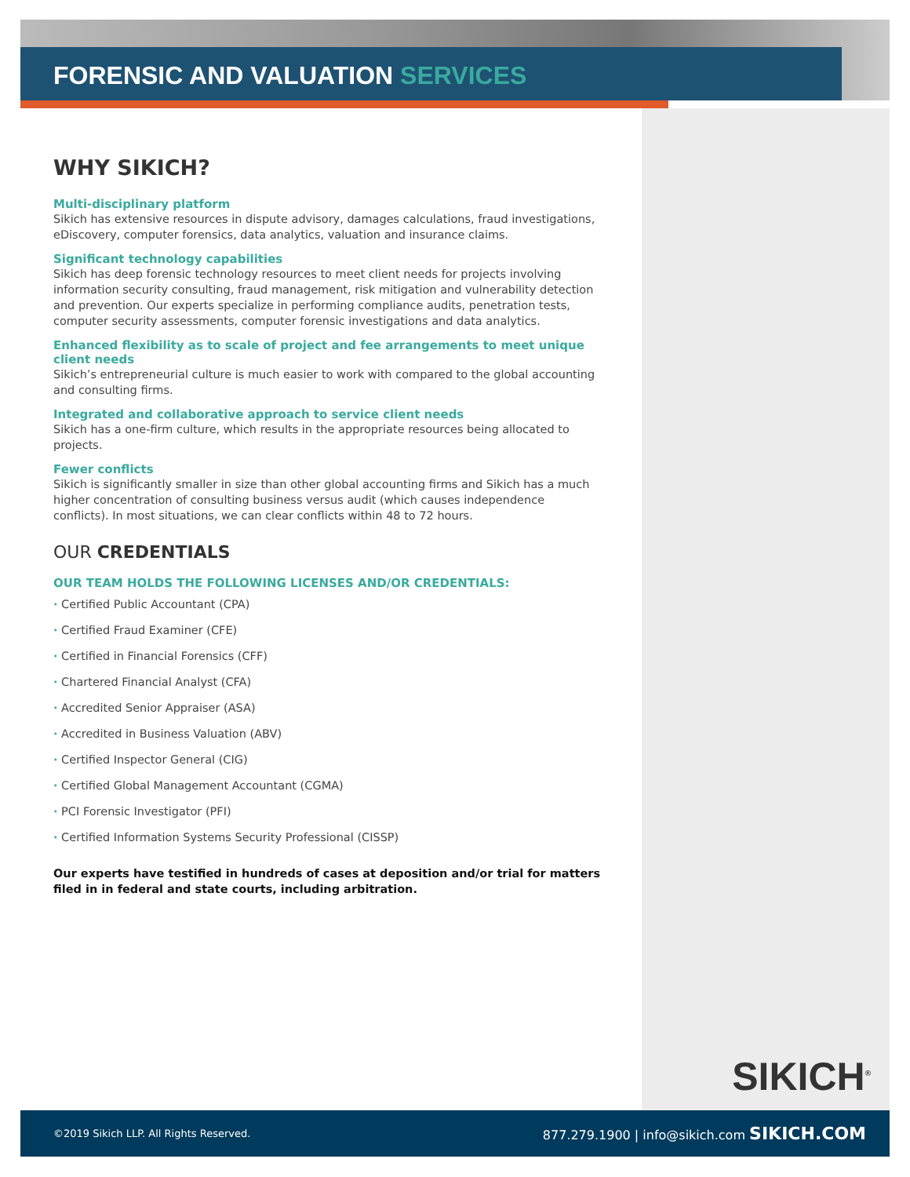FORENSIC AND VALUATION SERVICES
WHY SIKICH?
Multi-disciplinary platform
Sikich has extensive resources in dispute advisory, damages calculations, fraud investigations, eDiscovery, computer forensics, data analytics, valuation and insurance claims.
Significant technology capabilities
Sikich has deep forensic technology resources to meet client needs for projects involving information security consulting, fraud management, risk mitigation and vulnerability detection and prevention. Our experts specialize in performing compliance audits, penetration tests, computer security assessments, computer forensic investigations and data analytics.
Enhanced flexibility as to scale of project and fee arrangements to meet unique client needs
Sikich’s entrepreneurial culture is much easier to work with compared to the global accounting and consulting firms.
Integrated and collaborative approach to service client needs
Sikich has a one-firm culture, which results in the appropriate resources being allocated to projects.
Fewer conflicts
Sikich is significantly smaller in size than other global accounting firms and Sikich has a much higher concentration of consulting business versus audit (which causes independence conflicts). In most situations, we can clear conflicts within 48 to 72 hours.
OUR CREDENTIALS
OUR TEAM HOLDS THE FOLLOWING LICENSES AND/OR CREDENTIALS:
· Certified Public Accountant (CPA)
· Certified Fraud Examiner (CFE)
· Certified in Financial Forensics (CFF)
· Chartered Financial Analyst (CFA)
· Accredited Senior Appraiser (ASA)
· Accredited in Business Valuation (ABV)
· Certified Inspector General (CIG)
· Certified Global Management Accountant (CGMA)
· PCI Forensic Investigator (PFI)
· Certified Information Systems Security Professional (CISSP)
Our experts have testified in hundreds of cases at deposition and/or trial for matters filed in in federal and state courts, including arbitration.
SIKICH<sup>®</sup>
©2019 Sikich LLP. All Rights Reserved. 877.279.1900 | info@sikich.com SIKICH.COM